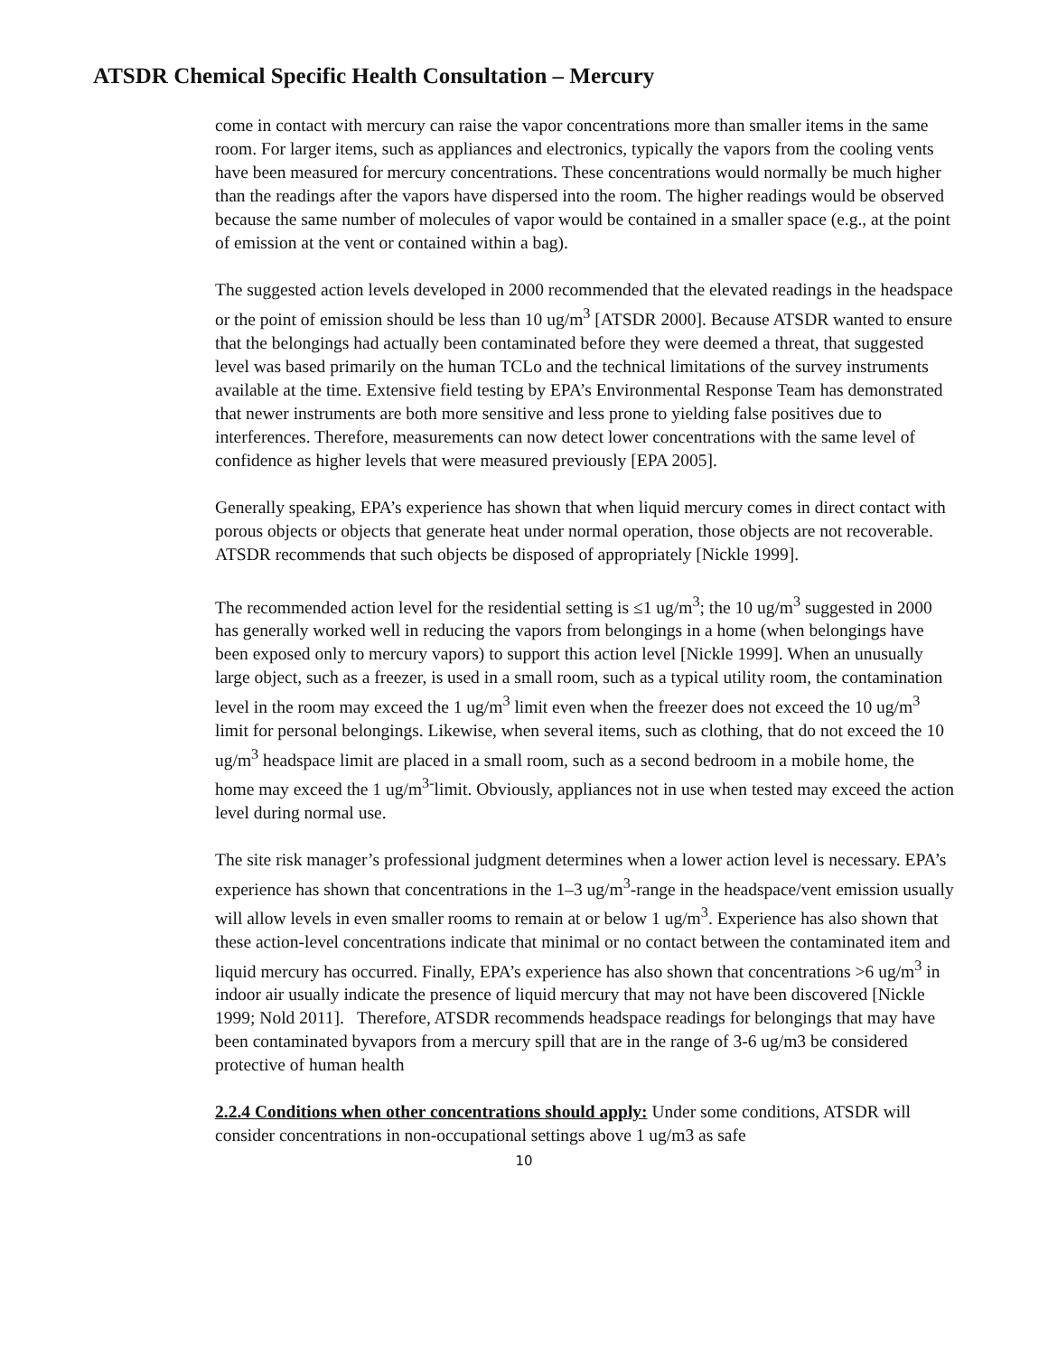ATSDR Chemical Specific Health Consultation – Mercury
come in contact with mercury can raise the vapor concentrations more than smaller items in the same room. For larger items, such as appliances and electronics, typically the vapors from the cooling vents have been measured for mercury concentrations. These concentrations would normally be much higher than the readings after the vapors have dispersed into the room. The higher readings would be observed because the same number of molecules of vapor would be contained in a smaller space (e.g., at the point of emission at the vent or contained within a bag).
The suggested action levels developed in 2000 recommended that the elevated readings in the headspace or the point of emission should be less than 10 ug/m<sup>3</sup> [ATSDR 2000]. Because ATSDR wanted to ensure that the belongings had actually been contaminated before they were deemed a threat, that suggested level was based primarily on the human TCLo and the technical limitations of the survey instruments available at the time. Extensive field testing by EPA’s Environmental Response Team has demonstrated that newer instruments are both more sensitive and less prone to yielding false positives due to interferences. Therefore, measurements can now detect lower concentrations with the same level of confidence as higher levels that were measured previously [EPA 2005].
Generally speaking, EPA’s experience has shown that when liquid mercury comes in direct contact with porous objects or objects that generate heat under normal operation, those objects are not recoverable. ATSDR recommends that such objects be disposed of appropriately [Nickle 1999].
The recommended action level for the residential setting is ≤1 ug/m<sup>3</sup>; the 10 ug/m<sup>3</sup> suggested in 2000 has generally worked well in reducing the vapors from belongings in a home (when belongings have been exposed only to mercury vapors) to support this action level [Nickle 1999]. When an unusually large object, such as a freezer, is used in a small room, such as a typical utility room, the contamination level in the room may exceed the 1 ug/m<sup>3</sup> limit even when the freezer does not exceed the 10 ug/m<sup>3</sup> limit for personal belongings. Likewise, when several items, such as clothing, that do not exceed the 10 ug/m<sup>3</sup> headspace limit are placed in a small room, such as a second bedroom in a mobile home, the home may exceed the 1 ug/m<sup>3-</sup>limit. Obviously, appliances not in use when tested may exceed the action level during normal use.
The site risk manager’s professional judgment determines when a lower action level is necessary. EPA’s experience has shown that concentrations in the 1–3 ug/m<sup>3</sup>-range in the headspace/vent emission usually will allow levels in even smaller rooms to remain at or below 1 ug/m<sup>3</sup>. Experience has also shown that these action-level concentrations indicate that minimal or no contact between the contaminated item and liquid mercury has occurred. Finally, EPA’s experience has also shown that concentrations >6 ug/m<sup>3</sup> in indoor air usually indicate the presence of liquid mercury that may not have been discovered [Nickle 1999; Nold 2011]. Therefore, ATSDR recommends headspace readings for belongings that may have been contaminated byvapors from a mercury spill that are in the range of 3-6 ug/m3 be considered protective of human health
2.2.4 Conditions when other concentrations should apply: Under some conditions, ATSDR will consider concentrations in non-occupational settings above 1 ug/m3 as safe
10